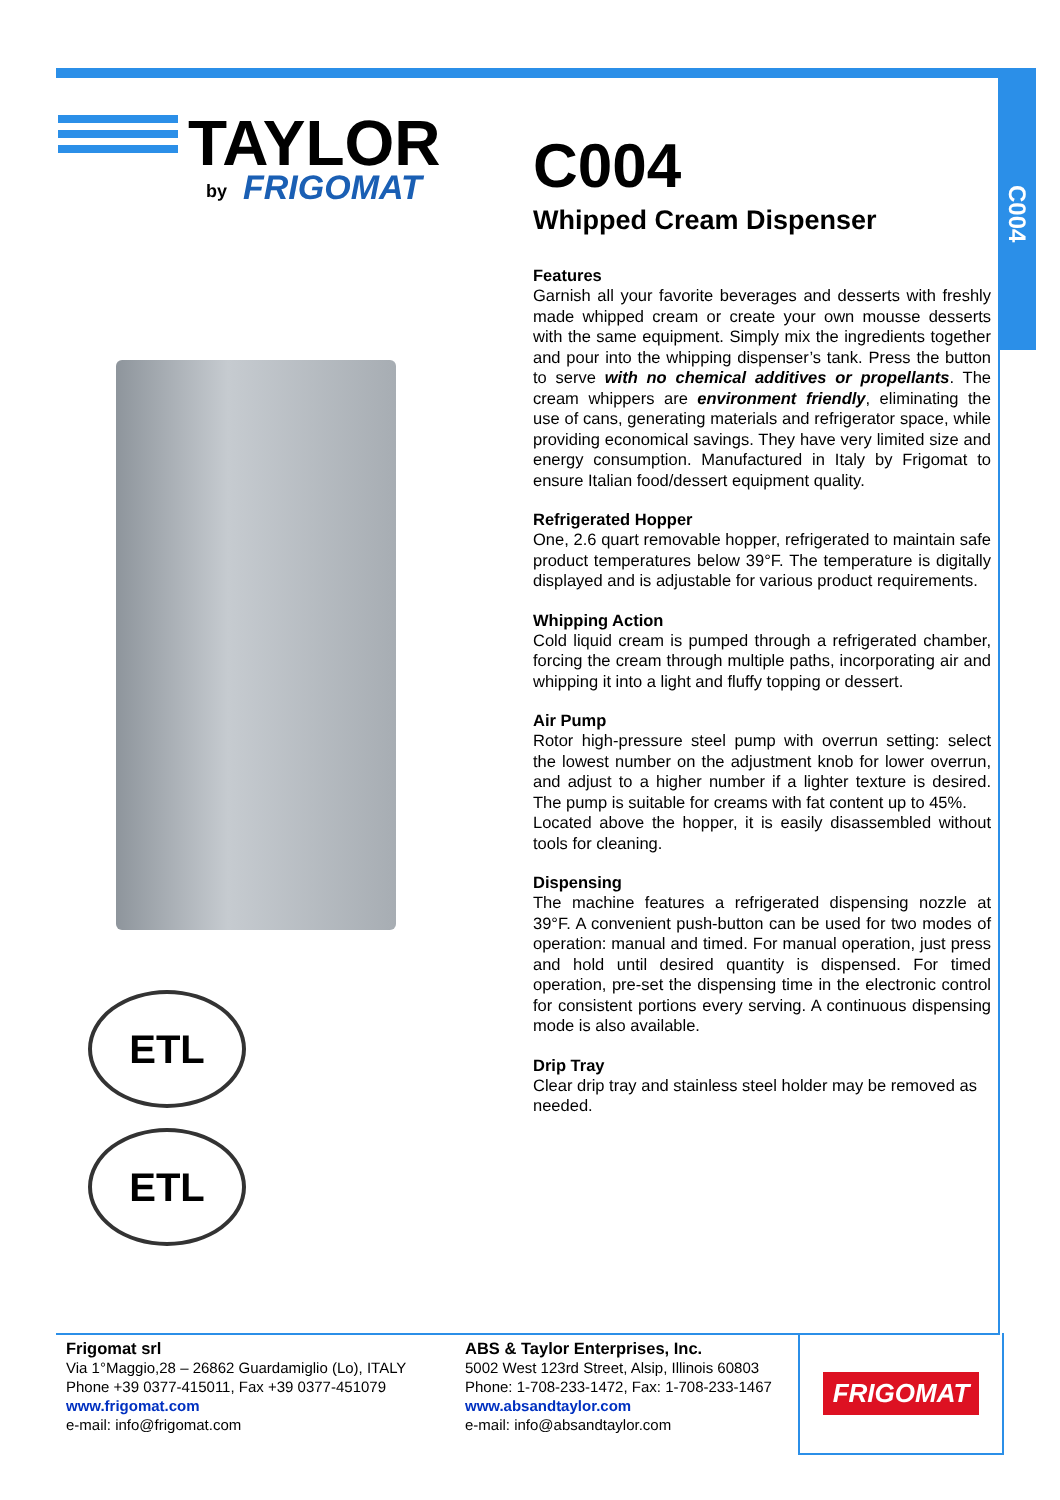C004
TAYLOR
by
FRIGOMAT
ETL
ETL
C004
Whipped Cream Dispenser
Features
Garnish all your favorite beverages and desserts with freshly made whipped cream or create your own mousse desserts with the same equipment. Simply mix the ingredients together and pour into the whipping dispenser’s tank. Press the button to serve with no chemical additives or propellants. The cream whippers are environment friendly, eliminating the use of cans, generating materials and refrigerator space, while providing economical savings. They have very limited size and energy consumption. Manufactured in Italy by Frigomat to ensure Italian food/dessert equipment quality.
Refrigerated Hopper
One, 2.6 quart removable hopper, refrigerated to maintain safe product temperatures below 39°F. The temperature is digitally displayed and is adjustable for various product requirements.
Whipping Action
Cold liquid cream is pumped through a refrigerated chamber, forcing the cream through multiple paths, incorporating air and whipping it into a light and fluffy topping or dessert.
Air Pump
Rotor high-pressure steel pump with overrun setting: select the lowest number on the adjustment knob for lower overrun, and adjust to a higher number if a lighter texture is desired. The pump is suitable for creams with fat content up to 45%.
Located above the hopper, it is easily disassembled without tools for cleaning.
Dispensing
The machine features a refrigerated dispensing nozzle at 39°F. A convenient push-button can be used for two modes of operation: manual and timed. For manual operation, just press and hold until desired quantity is dispensed. For timed operation, pre-set the dispensing time in the electronic control for consistent portions every serving. A continuous dispensing mode is also available.
Drip Tray
Clear drip tray and stainless steel holder may be removed as needed.
Frigomat srl
Via 1°Maggio,28 – 26862 Guardamiglio (Lo), ITALY
Phone +39 0377-415011, Fax +39 0377-451079
www.frigomat.com
e-mail: info@frigomat.com
ABS & Taylor Enterprises, Inc.
5002 West 123rd Street, Alsip, Illinois 60803
Phone: 1-708-233-1472, Fax: 1-708-233-1467
www.absandtaylor.com
e-mail: info@absandtaylor.com
FRIGOMAT